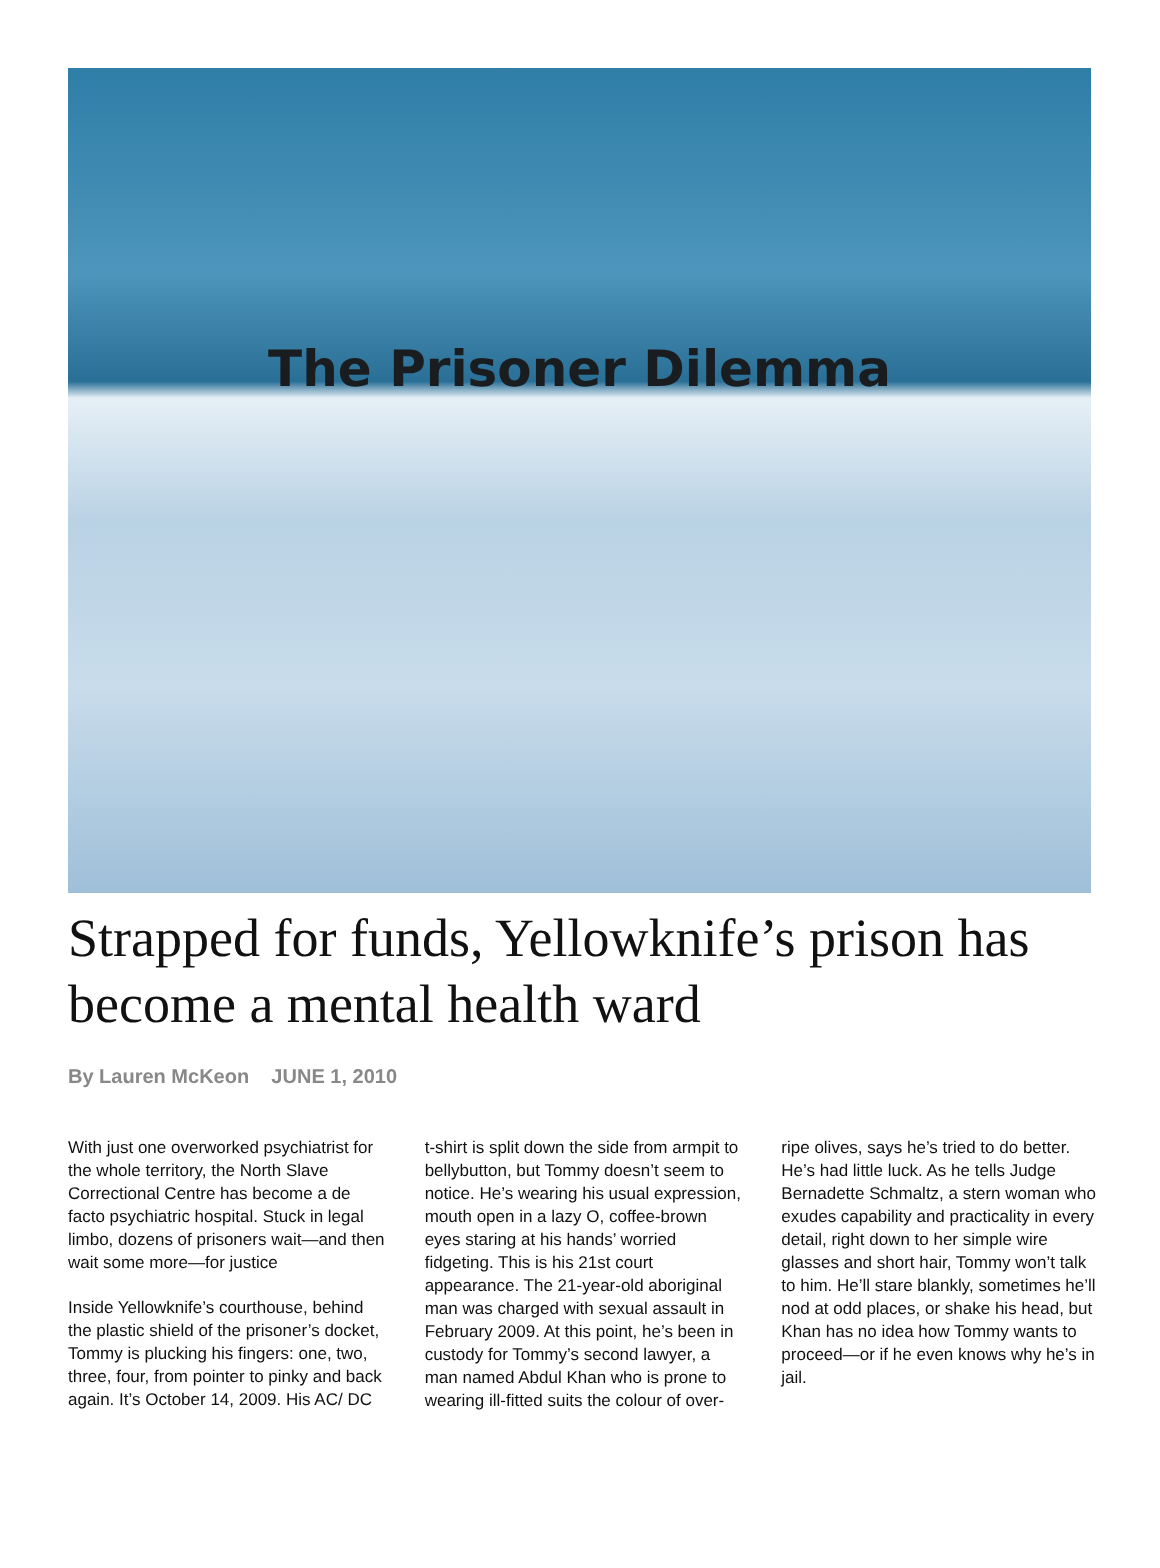The Prisoner Dilemma
Strapped for funds, Yellowknife’s prison has become a mental health ward
By Lauren McKeon JUNE 1, 2010
With just one overworked psychiatrist for the whole territory, the North Slave Correctional Centre has become a de facto psychiatric hospital. Stuck in legal limbo, dozens of prisoners wait—and then wait some more—for justice
Inside Yellowknife’s courthouse, behind the plastic shield of the prisoner’s docket, Tommy is plucking his fingers: one, two, three, four, from pointer to pinky and back again. It’s October 14, 2009. His AC/ DC t-shirt is split down the side from armpit to bellybutton, but Tommy doesn’t seem to notice. He’s wearing his usual expression, mouth open in a lazy O, coffee-brown eyes staring at his hands’ worried fidgeting. This is his 21st court appearance. The 21-year-old aboriginal man was charged with sexual assault in February 2009. At this point, he’s been in custody for Tommy’s second lawyer, a man named Abdul Khan who is prone to wearing ill-fitted suits the colour of over-ripe olives, says he’s tried to do better. He’s had little luck. As he tells Judge Bernadette Schmaltz, a stern woman who exudes capability and practicality in every detail, right down to her simple wire glasses and short hair, Tommy won’t talk to him. He’ll stare blankly, sometimes he’ll nod at odd places, or shake his head, but Khan has no idea how Tommy wants to proceed—or if he even knows why he’s in jail.